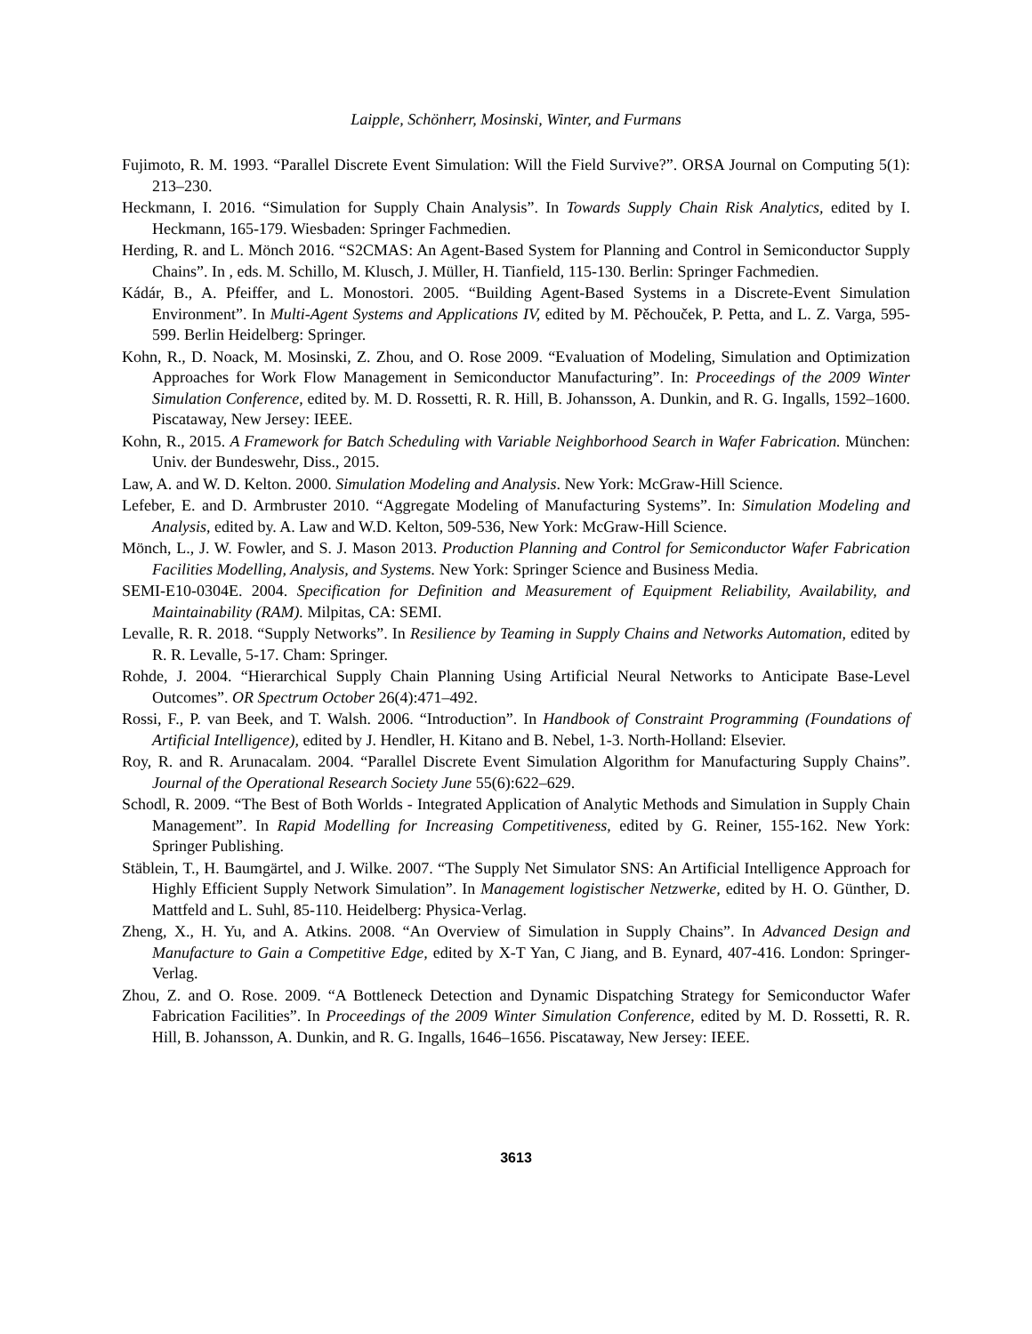Laipple, Schönherr, Mosinski, Winter, and Furmans
Fujimoto, R. M. 1993. “Parallel Discrete Event Simulation: Will the Field Survive?”. ORSA Journal on Computing 5(1): 213–230.
Heckmann, I. 2016. “Simulation for Supply Chain Analysis”. In Towards Supply Chain Risk Analytics, edited by I. Heckmann, 165-179. Wiesbaden: Springer Fachmedien.
Herding, R. and L. Mönch 2016. “S2CMAS: An Agent-Based System for Planning and Control in Semiconductor Supply Chains”. In , eds. M. Schillo, M. Klusch, J. Müller, H. Tianfield, 115-130. Berlin: Springer Fachmedien.
Kádár, B., A. Pfeiffer, and L. Monostori. 2005. “Building Agent-Based Systems in a Discrete-Event Simulation Environment”. In Multi-Agent Systems and Applications IV, edited by M. Pěchouček, P. Petta, and L. Z. Varga, 595-599. Berlin Heidelberg: Springer.
Kohn, R., D. Noack, M. Mosinski, Z. Zhou, and O. Rose 2009. “Evaluation of Modeling, Simulation and Optimization Approaches for Work Flow Management in Semiconductor Manufacturing”. In: Proceedings of the 2009 Winter Simulation Conference, edited by. M. D. Rossetti, R. R. Hill, B. Johansson, A. Dunkin, and R. G. Ingalls, 1592–1600. Piscataway, New Jersey: IEEE.
Kohn, R., 2015. A Framework for Batch Scheduling with Variable Neighborhood Search in Wafer Fabrication. München: Univ. der Bundeswehr, Diss., 2015.
Law, A. and W. D. Kelton. 2000. Simulation Modeling and Analysis. New York: McGraw-Hill Science.
Lefeber, E. and D. Armbruster 2010. “Aggregate Modeling of Manufacturing Systems”. In: Simulation Modeling and Analysis, edited by. A. Law and W.D. Kelton, 509-536, New York: McGraw-Hill Science.
Mönch, L., J. W. Fowler, and S. J. Mason 2013. Production Planning and Control for Semiconductor Wafer Fabrication Facilities Modelling, Analysis, and Systems. New York: Springer Science and Business Media.
SEMI-E10-0304E. 2004. Specification for Definition and Measurement of Equipment Reliability, Availability, and Maintainability (RAM). Milpitas, CA: SEMI.
Levalle, R. R. 2018. “Supply Networks”. In Resilience by Teaming in Supply Chains and Networks Automation, edited by R. R. Levalle, 5-17. Cham: Springer.
Rohde, J. 2004. “Hierarchical Supply Chain Planning Using Artificial Neural Networks to Anticipate Base-Level Outcomes”. OR Spectrum October 26(4):471–492.
Rossi, F., P. van Beek, and T. Walsh. 2006. “Introduction”. In Handbook of Constraint Programming (Foundations of Artificial Intelligence), edited by J. Hendler, H. Kitano and B. Nebel, 1-3. North-Holland: Elsevier.
Roy, R. and R. Arunacalam. 2004. “Parallel Discrete Event Simulation Algorithm for Manufacturing Supply Chains”. Journal of the Operational Research Society June 55(6):622–629.
Schodl, R. 2009. “The Best of Both Worlds - Integrated Application of Analytic Methods and Simulation in Supply Chain Management”. In Rapid Modelling for Increasing Competitiveness, edited by G. Reiner, 155-162. New York: Springer Publishing.
Stäblein, T., H. Baumgärtel, and J. Wilke. 2007. “The Supply Net Simulator SNS: An Artificial Intelligence Approach for Highly Efficient Supply Network Simulation”. In Management logistischer Netzwerke, edited by H. O. Günther, D. Mattfeld and L. Suhl, 85-110. Heidelberg: Physica-Verlag.
Zheng, X., H. Yu, and A. Atkins. 2008. “An Overview of Simulation in Supply Chains”. In Advanced Design and Manufacture to Gain a Competitive Edge, edited by X-T Yan, C Jiang, and B. Eynard, 407-416. London: Springer-Verlag.
Zhou, Z. and O. Rose. 2009. “A Bottleneck Detection and Dynamic Dispatching Strategy for Semiconductor Wafer Fabrication Facilities”. In Proceedings of the 2009 Winter Simulation Conference, edited by M. D. Rossetti, R. R. Hill, B. Johansson, A. Dunkin, and R. G. Ingalls, 1646–1656. Piscataway, New Jersey: IEEE.
3613